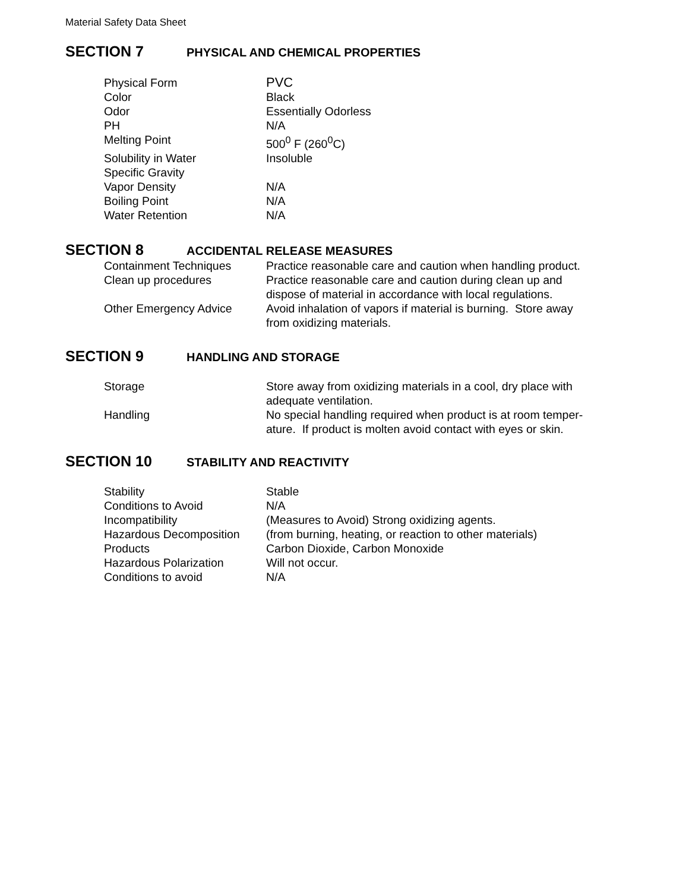Material Safety Data Sheet
SECTION 7 PHYSICAL AND CHEMICAL PROPERTIES
| Physical Form | PVC |
| Color | Black |
| Odor | Essentially Odorless |
| PH | N/A |
| Melting Point | 500<sup>0</sup> F (260<sup>0</sup>C) |
| Solubility in Water | Insoluble |
| Specific Gravity | |
| Vapor Density | N/A |
| Boiling Point | N/A |
| Water Retention | N/A |
SECTION 8 ACCIDENTAL RELEASE MEASURES
| Containment Techniques | Practice reasonable care and caution when handling product. |
| Clean up procedures | Practice reasonable care and caution during clean up and dispose of material in accordance with local regulations. |
| Other Emergency Advice | Avoid inhalation of vapors if material is burning. Store away from oxidizing materials. |
SECTION 9 HANDLING AND STORAGE
| Storage | Store away from oxidizing materials in a cool, dry place with adequate ventilation. |
| Handling | No special handling required when product is at room temper- ature. If product is molten avoid contact with eyes or skin. |
SECTION 10 STABILITY AND REACTIVITY
| Stability | Stable |
| Conditions to Avoid | N/A |
| Incompatibility | (Measures to Avoid) Strong oxidizing agents. |
| Hazardous Decomposition | (from burning, heating, or reaction to other materials) |
| Products | Carbon Dioxide, Carbon Monoxide |
| Hazardous Polarization | Will not occur. |
| Conditions to avoid | N/A |